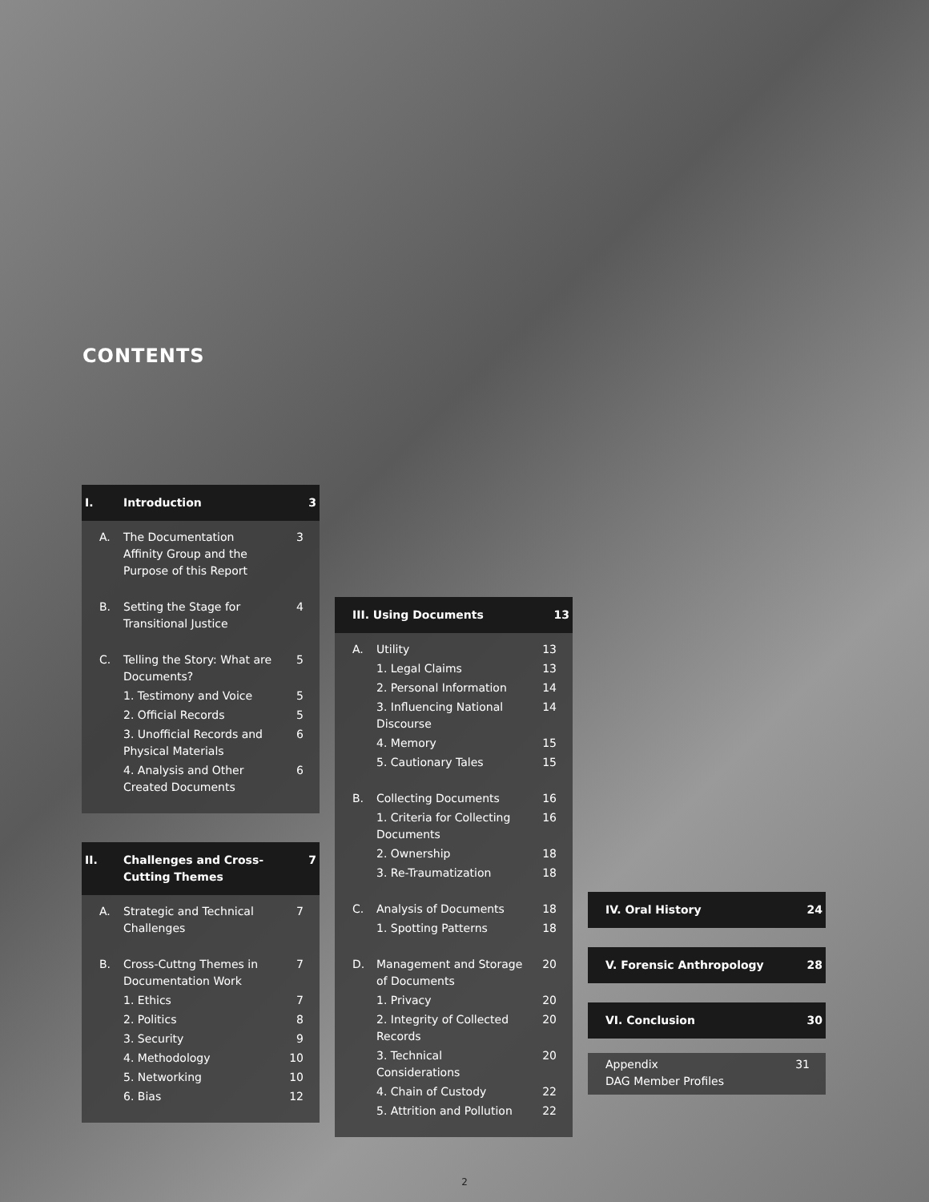CONTENTS
| I. | Introduction | 3 |
| A. | The Documentation Affinity Group and the Purpose of this Report | 3 |
| B. | Setting the Stage for Transitional Justice | 4 |
| C. | Telling the Story: What are Documents? | 5 |
| | 1. Testimony and Voice | 5 |
| | 2. Official Records | 5 |
| | 3. Unofficial Records and Physical Materials | 6 |
| | 4. Analysis and Other Created Documents | 6 |
| II. | Challenges and Cross-Cutting Themes | 7 |
| A. | Strategic and Technical Challenges | 7 |
| B. | Cross-Cuttng Themes in Documentation Work | 7 |
| | 1. Ethics | 7 |
| | 2. Politics | 8 |
| | 3. Security | 9 |
| | 4. Methodology | 10 |
| | 5. Networking | 10 |
| | 6. Bias | 12 |
| III. Using Documents | | 13 |
| A. | Utility | 13 |
| | 1. Legal Claims | 13 |
| | 2. Personal Information | 14 |
| | 3. Influencing National Discourse | 14 |
| | 4. Memory | 15 |
| | 5. Cautionary Tales | 15 |
| B. | Collecting Documents | 16 |
| | 1. Criteria for Collecting Documents | 16 |
| | 2. Ownership | 18 |
| | 3. Re-Traumatization | 18 |
| C. | Analysis of Documents | 18 |
| | 1. Spotting Patterns | 18 |
| D. | Management and Storage of Documents | 20 |
| | 1. Privacy | 20 |
| | 2. Integrity of Collected Records | 20 |
| | 3. Technical Considerations | 20 |
| | 4. Chain of Custody | 22 |
| | 5. Attrition and Pollution | 22 |
| IV. Oral History | 24 |
| V. Forensic Anthropology | 28 |
| VI. Conclusion | 30 |
| Appendix DAG Member Profiles | 31 |
2